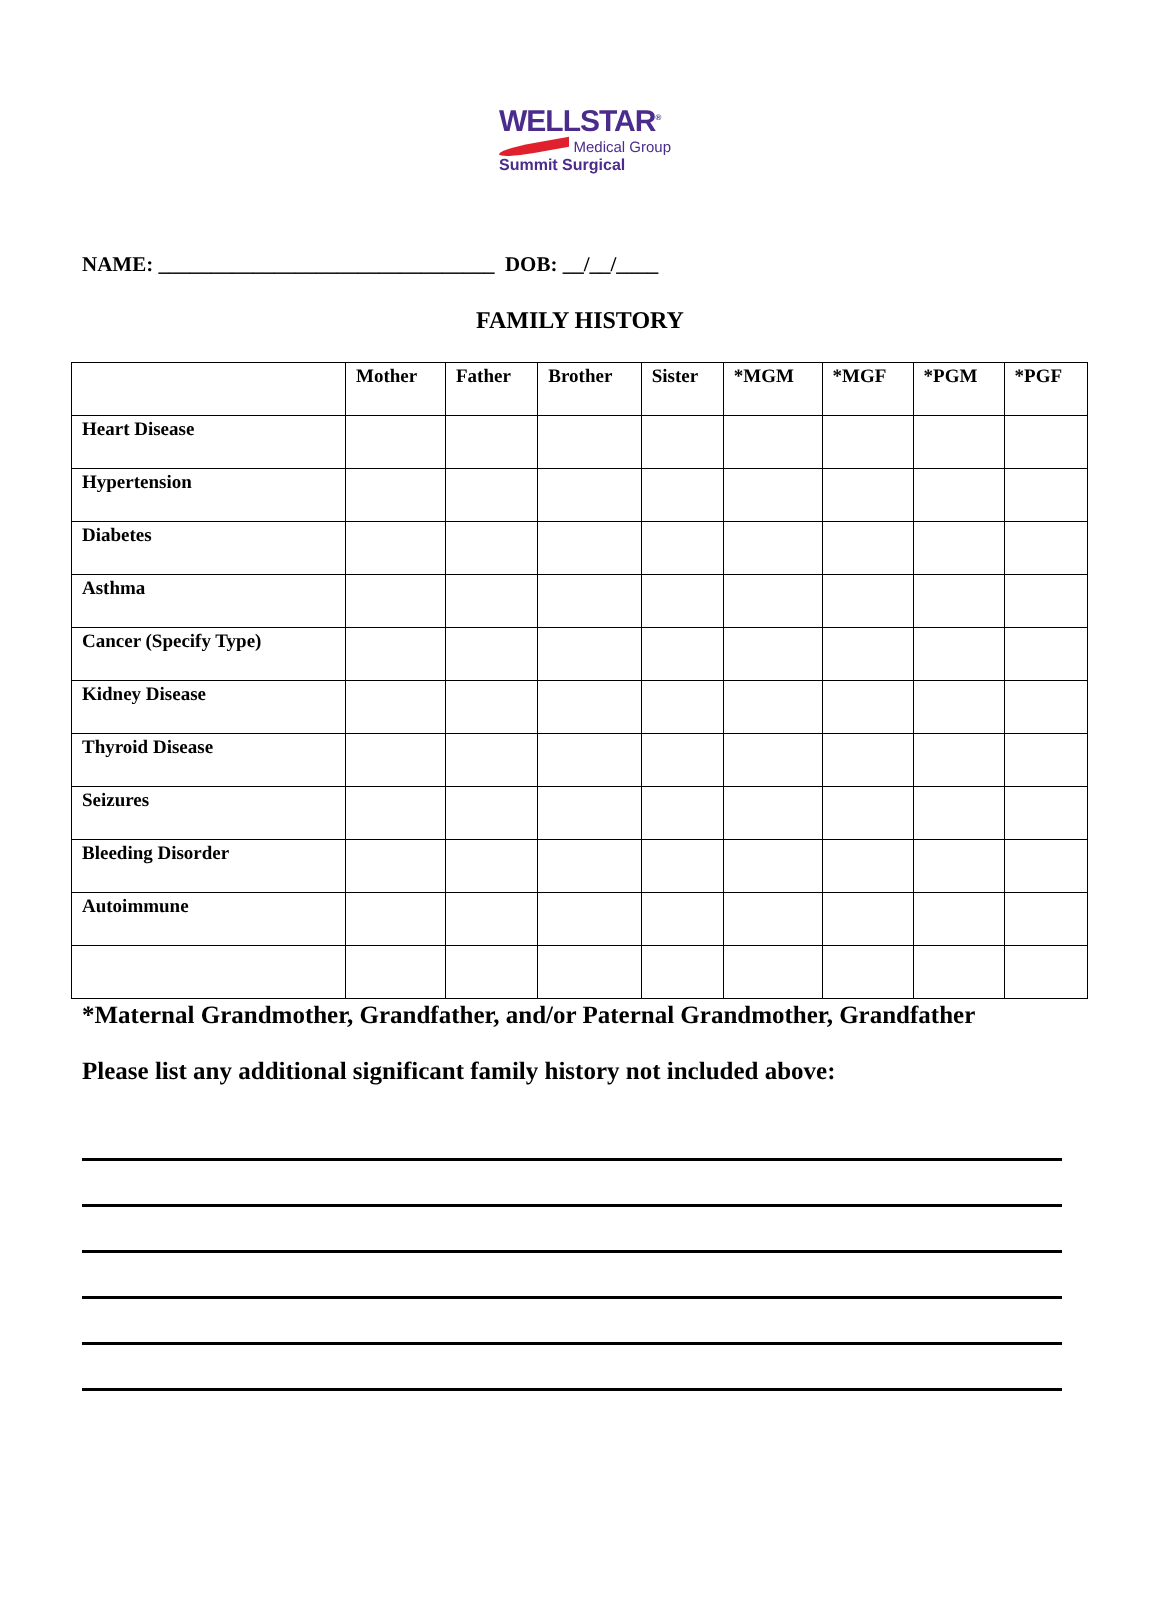WELLSTAR<sup>®</sup>
Medical Group
Summit Surgical
NAME: ________________________________ DOB: __/__/____
FAMILY HISTORY
| | Mother | Father | Brother | Sister | *MGM | *MGF | *PGM | *PGF |
| --- | --- | --- | --- | --- | --- | --- | --- | --- |
| Heart Disease | | | | | | | | |
| Hypertension | | | | | | | | |
| Diabetes | | | | | | | | |
| Asthma | | | | | | | | |
| Cancer (Specify Type) | | | | | | | | |
| Kidney Disease | | | | | | | | |
| Thyroid Disease | | | | | | | | |
| Seizures | | | | | | | | |
| Bleeding Disorder | | | | | | | | |
| Autoimmune | | | | | | | | |
*Maternal Grandmother, Grandfather, and/or Paternal Grandmother, Grandfather
Please list any additional significant family history not included above: